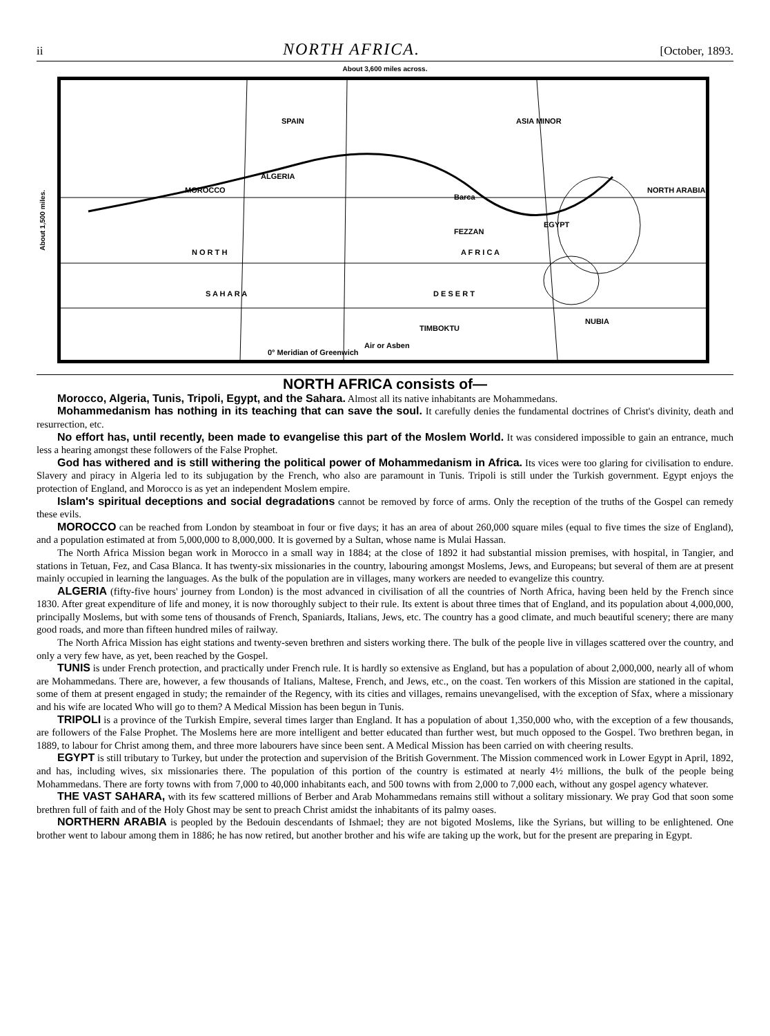ii NORTH AFRICA. [October, 1893.
About 3,600 miles across.
About 1,500 miles.
SPAIN ASIA MINOR
ALGERIA
MOROCCO
Barca
NORTH ARABIA
FEZZAN
EGYPT
N O R T H A F R I C A
S A H A R A D E S E R T
NUBIA
TIMBOKTU
Air or Asben
0° Meridian of Greenwich
NORTH AFRICA consists of—
Morocco, Algeria, Tunis, Tripoli, Egypt, and the Sahara. Almost all its native inhabitants are Mohammedans.
Mohammedanism has nothing in its teaching that can save the soul. It carefully denies the fundamental doctrines of Christ's divinity, death and resurrection, etc.
No effort has, until recently, been made to evangelise this part of the Moslem World. It was considered impossible to gain an entrance, much less a hearing amongst these followers of the False Prophet.
God has withered and is still withering the political power of Mohammedanism in Africa. Its vices were too glaring for civilisation to endure. Slavery and piracy in Algeria led to its subjugation by the French, who also are paramount in Tunis. Tripoli is still under the Turkish government. Egypt enjoys the protection of England, and Morocco is as yet an independent Moslem empire.
Islam's spiritual deceptions and social degradations cannot be removed by force of arms. Only the reception of the truths of the Gospel can remedy these evils.
MOROCCO can be reached from London by steamboat in four or five days; it has an area of about 260,000 square miles (equal to five times the size of England), and a population estimated at from 5,000,000 to 8,000,000. It is governed by a Sultan, whose name is Mulai Hassan.
The North Africa Mission began work in Morocco in a small way in 1884; at the close of 1892 it had substantial mission premises, with hospital, in Tangier, and stations in Tetuan, Fez, and Casa Blanca. It has twenty-six missionaries in the country, labouring amongst Moslems, Jews, and Europeans; but several of them are at present mainly occupied in learning the languages. As the bulk of the population are in villages, many workers are needed to evangelize this country.
ALGERIA (fifty-five hours' journey from London) is the most advanced in civilisation of all the countries of North Africa, having been held by the French since 1830. After great expenditure of life and money, it is now thoroughly subject to their rule. Its extent is about three times that of England, and its population about 4,000,000, principally Moslems, but with some tens of thousands of French, Spaniards, Italians, Jews, etc. The country has a good climate, and much beautiful scenery; there are many good roads, and more than fifteen hundred miles of railway.
The North Africa Mission has eight stations and twenty-seven brethren and sisters working there. The bulk of the people live in villages scattered over the country, and only a very few have, as yet, been reached by the Gospel.
TUNIS is under French protection, and practically under French rule. It is hardly so extensive as England, but has a population of about 2,000,000, nearly all of whom are Mohammedans. There are, however, a few thousands of Italians, Maltese, French, and Jews, etc., on the coast. Ten workers of this Mission are stationed in the capital, some of them at present engaged in study; the remainder of the Regency, with its cities and villages, remains unevangelised, with the exception of Sfax, where a missionary and his wife are located Who will go to them? A Medical Mission has been begun in Tunis.
TRIPOLI is a province of the Turkish Empire, several times larger than England. It has a population of about 1,350,000 who, with the exception of a few thousands, are followers of the False Prophet. The Moslems here are more intelligent and better educated than further west, but much opposed to the Gospel. Two brethren began, in 1889, to labour for Christ among them, and three more labourers have since been sent. A Medical Mission has been carried on with cheering results.
EGYPT is still tributary to Turkey, but under the protection and supervision of the British Government. The Mission commenced work in Lower Egypt in April, 1892, and has, including wives, six missionaries there. The population of this portion of the country is estimated at nearly 4½ millions, the bulk of the people being Mohammedans. There are forty towns with from 7,000 to 40,000 inhabitants each, and 500 towns with from 2,000 to 7,000 each, without any gospel agency whatever.
THE VAST SAHARA, with its few scattered millions of Berber and Arab Mohammedans remains still without a solitary missionary. We pray God that soon some brethren full of faith and of the Holy Ghost may be sent to preach Christ amidst the inhabitants of its palmy oases.
NORTHERN ARABIA is peopled by the Bedouin descendants of Ishmael; they are not bigoted Moslems, like the Syrians, but willing to be enlightened. One brother went to labour among them in 1886; he has now retired, but another brother and his wife are taking up the work, but for the present are preparing in Egypt.